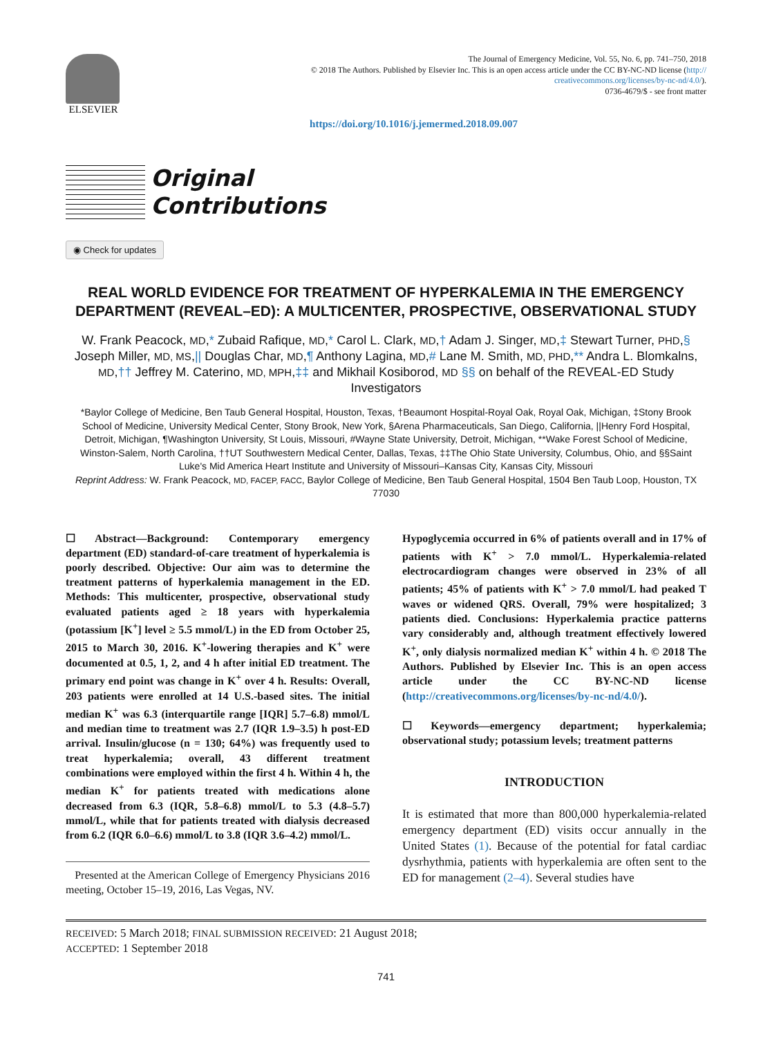ELSEVIER
The Journal of Emergency Medicine, Vol. 55, No. 6, pp. 741–750, 2018
© 2018 The Authors. Published by Elsevier Inc. This is an open access article under the CC BY-NC-ND license (http://
creativecommons.org/licenses/by-nc-nd/4.0/).
0736-4679/$ - see front matter
https://doi.org/10.1016/j.jemermed.2018.09.007
Original
Contributions
◉ Check for updates
REAL WORLD EVIDENCE FOR TREATMENT OF HYPERKALEMIA IN THE EMERGENCY DEPARTMENT (REVEAL–ED): A MULTICENTER, PROSPECTIVE, OBSERVATIONAL STUDY
W. Frank Peacock, MD,* Zubaid Rafique, MD,* Carol L. Clark, MD,† Adam J. Singer, MD,‡ Stewart Turner, PHD,§ Joseph Miller, MD, MS,|| Douglas Char, MD,¶ Anthony Lagina, MD,# Lane M. Smith, MD, PHD,** Andra L. Blomkalns, MD,†† Jeffrey M. Caterino, MD, MPH,‡‡ and Mikhail Kosiborod, MD §§ on behalf of the REVEAL-ED Study Investigators
*Baylor College of Medicine, Ben Taub General Hospital, Houston, Texas, †Beaumont Hospital-Royal Oak, Royal Oak, Michigan, ‡Stony Brook School of Medicine, University Medical Center, Stony Brook, New York, §Arena Pharmaceuticals, San Diego, California, ||Henry Ford Hospital, Detroit, Michigan, ¶Washington University, St Louis, Missouri, #Wayne State University, Detroit, Michigan, **Wake Forest School of Medicine, Winston-Salem, North Carolina, ††UT Southwestern Medical Center, Dallas, Texas, ‡‡The Ohio State University, Columbus, Ohio, and §§Saint Luke's Mid America Heart Institute and University of Missouri–Kansas City, Kansas City, Missouri
Reprint Address: W. Frank Peacock, MD, FACEP, FACC, Baylor College of Medicine, Ben Taub General Hospital, 1504 Ben Taub Loop, Houston, TX 77030
☐ Abstract—Background: Contemporary emergency department (ED) standard-of-care treatment of hyperkalemia is poorly described. Objective: Our aim was to determine the treatment patterns of hyperkalemia management in the ED. Methods: This multicenter, prospective, observational study evaluated patients aged ≥ 18 years with hyperkalemia (potassium [K<sup>+</sup>] level ≥ 5.5 mmol/L) in the ED from October 25, 2015 to March 30, 2016. K<sup>+</sup>-lowering therapies and K<sup>+</sup> were documented at 0.5, 1, 2, and 4 h after initial ED treatment. The primary end point was change in K<sup>+</sup> over 4 h. Results: Overall, 203 patients were enrolled at 14 U.S.-based sites. The initial median K<sup>+</sup> was 6.3 (interquartile range [IQR] 5.7–6.8) mmol/L and median time to treatment was 2.7 (IQR 1.9–3.5) h post-ED arrival. Insulin/glucose (n = 130; 64%) was frequently used to treat hyperkalemia; overall, 43 different treatment combinations were employed within the first 4 h. Within 4 h, the median K<sup>+</sup> for patients treated with medications alone decreased from 6.3 (IQR, 5.8–6.8) mmol/L to 5.3 (4.8–5.7) mmol/L, while that for patients treated with dialysis decreased from 6.2 (IQR 6.0–6.6) mmol/L to 3.8 (IQR 3.6–4.2) mmol/L.
Presented at the American College of Emergency Physicians 2016 meeting, October 15–19, 2016, Las Vegas, NV.
Hypoglycemia occurred in 6% of patients overall and in 17% of patients with K<sup>+</sup> > 7.0 mmol/L. Hyperkalemia-related electrocardiogram changes were observed in 23% of all patients; 45% of patients with K<sup>+</sup> > 7.0 mmol/L had peaked T waves or widened QRS. Overall, 79% were hospitalized; 3 patients died. Conclusions: Hyperkalemia practice patterns vary considerably and, although treatment effectively lowered K<sup>+</sup>, only dialysis normalized median K<sup>+</sup> within 4 h. © 2018 The Authors. Published by Elsevier Inc. This is an open access article under the CC BY-NC-ND license (http://creativecommons.org/licenses/by-nc-nd/4.0/).
☐ Keywords—emergency department; hyperkalemia; observational study; potassium levels; treatment patterns
INTRODUCTION
It is estimated that more than 800,000 hyperkalemia-related emergency department (ED) visits occur annually in the United States (1). Because of the potential for fatal cardiac dysrhythmia, patients with hyperkalemia are often sent to the ED for management (2–4). Several studies have
RECEIVED: 5 March 2018; FINAL SUBMISSION RECEIVED: 21 August 2018;
ACCEPTED: 1 September 2018
741